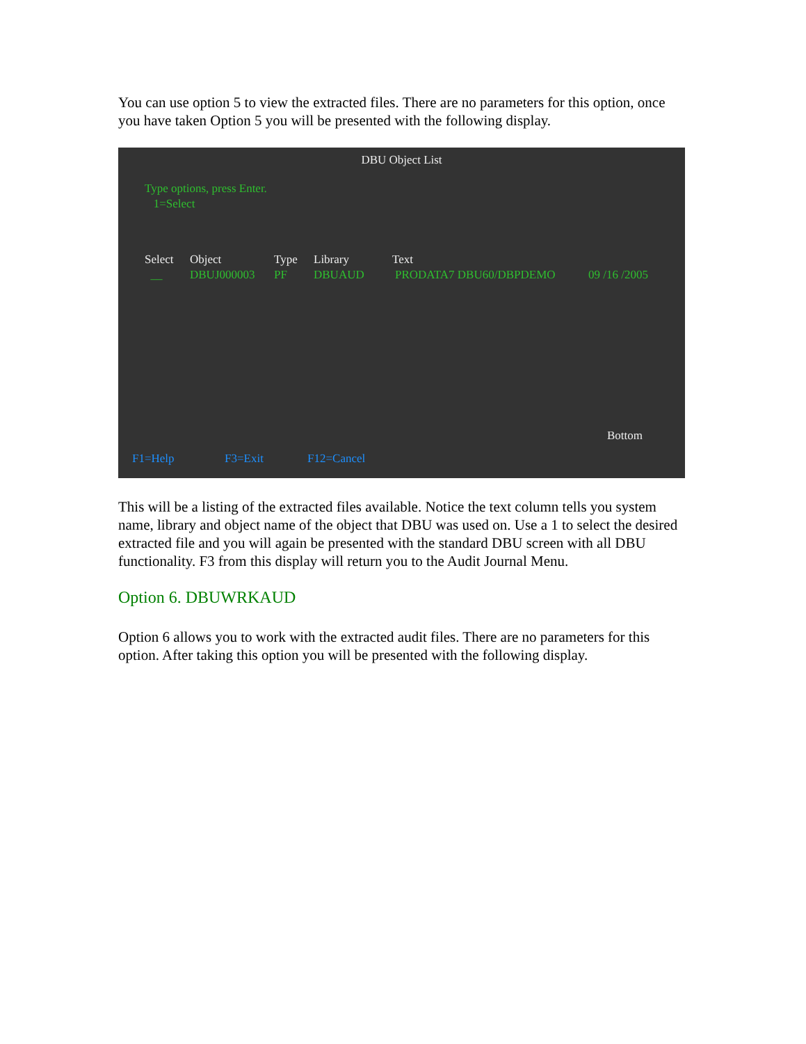You can use option 5 to view the extracted files. There are no parameters for this option, once you have taken Option 5 you will be presented with the following display.
DBU Object List
Type options, press Enter.
1=Select
Select Object Type Library Text
__ DBUJ000003 PF DBUAUD PRODATA7 DBU60/DBPDEMO 09 /16 /2005
Bottom
F1=Help F3=Exit F12=Cancel
This will be a listing of the extracted files available. Notice the text column tells you system name, library and object name of the object that DBU was used on. Use a 1 to select the desired extracted file and you will again be presented with the standard DBU screen with all DBU functionality. F3 from this display will return you to the Audit Journal Menu.
Option 6. DBUWRKAUD
Option 6 allows you to work with the extracted audit files. There are no parameters for this option. After taking this option you will be presented with the following display.